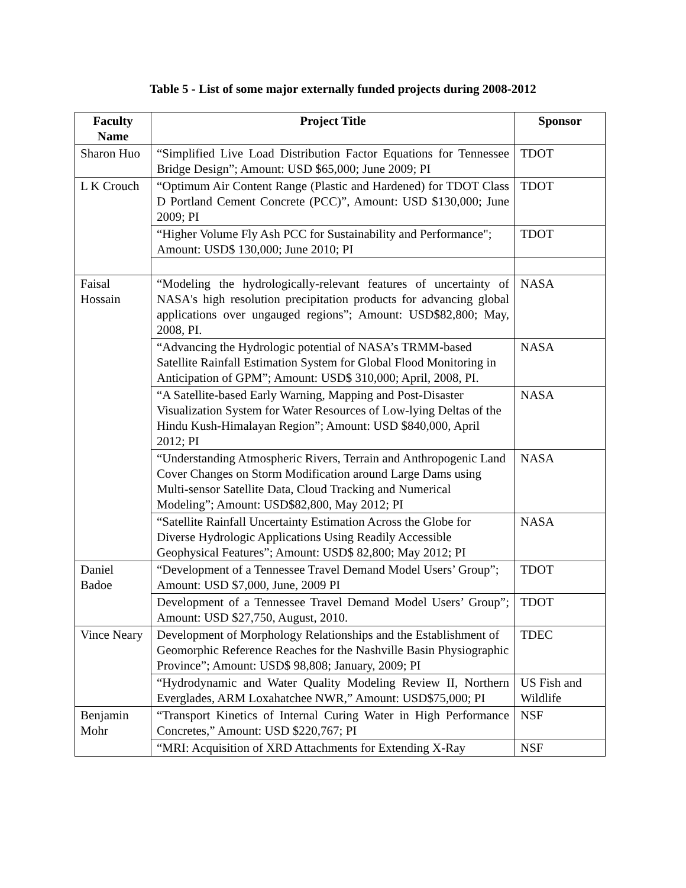Table 5 - List of some major externally funded projects during 2008-2012
| Faculty Name | Project Title | Sponsor |
| --- | --- | --- |
| Sharon Huo | “Simplified Live Load Distribution Factor Equations for Tennessee Bridge Design”; Amount: USD $65,000; June 2009; PI | TDOT |
| L K Crouch | “Optimum Air Content Range (Plastic and Hardened) for TDOT Class D Portland Cement Concrete (PCC)”, Amount: USD $130,000; June 2009; PI | TDOT |
| | “Higher Volume Fly Ash PCC for Sustainability and Performance"; Amount: USD$ 130,000; June 2010; PI | TDOT |
| Faisal Hossain | “Modeling the hydrologically-relevant features of uncertainty of NASA's high resolution precipitation products for advancing global applications over ungauged regions”; Amount: USD$82,800; May, 2008, PI. | NASA |
| | “Advancing the Hydrologic potential of NASA’s TRMM-based Satellite Rainfall Estimation System for Global Flood Monitoring in Anticipation of GPM”; Amount: USD$ 310,000; April, 2008, PI. | NASA |
| | “A Satellite-based Early Warning, Mapping and Post-Disaster Visualization System for Water Resources of Low-lying Deltas of the Hindu Kush-Himalayan Region”; Amount: USD $840,000, April 2012; PI | NASA |
| | “Understanding Atmospheric Rivers, Terrain and Anthropogenic Land Cover Changes on Storm Modification around Large Dams using Multi-sensor Satellite Data, Cloud Tracking and Numerical Modeling”; Amount: USD$82,800, May 2012; PI | NASA |
| | “Satellite Rainfall Uncertainty Estimation Across the Globe for Diverse Hydrologic Applications Using Readily Accessible Geophysical Features”; Amount: USD$ 82,800; May 2012; PI | NASA |
| Daniel Badoe | “Development of a Tennessee Travel Demand Model Users’ Group”; Amount: USD $7,000, June, 2009 PI | TDOT |
| | Development of a Tennessee Travel Demand Model Users’ Group”; Amount: USD $27,750, August, 2010. | TDOT |
| Vince Neary | Development of Morphology Relationships and the Establishment of Geomorphic Reference Reaches for the Nashville Basin Physiographic Province”; Amount: USD$ 98,808; January, 2009; PI | TDEC |
| | “Hydrodynamic and Water Quality Modeling Review II, Northern Everglades, ARM Loxahatchee NWR,” Amount: USD$75,000; PI | US Fish and Wildlife |
| Benjamin Mohr | “Transport Kinetics of Internal Curing Water in High Performance Concretes,” Amount: USD $220,767; PI | NSF |
| | “MRI: Acquisition of XRD Attachments for Extending X-Ray | NSF |